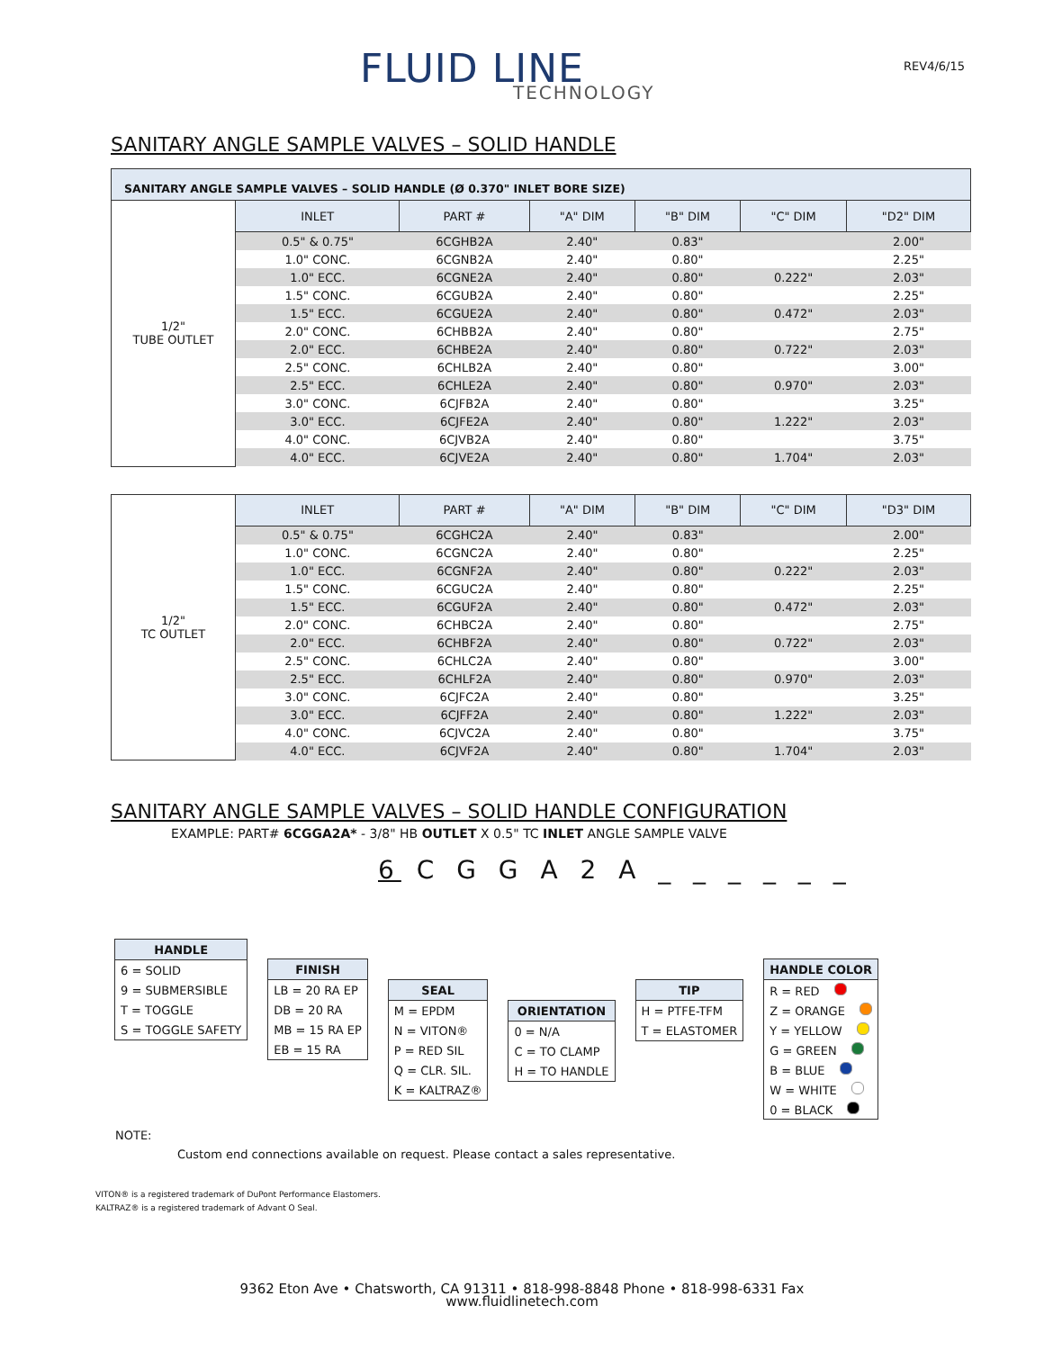FLUID LINE
TECHNOLOGY
REV4/6/15
SANITARY ANGLE SAMPLE VALVES – SOLID HANDLE
| SANITARY ANGLE SAMPLE VALVES – SOLID HANDLE (Ø 0.370" INLET BORE SIZE) | | | | | | |
| 1/2" TUBE OUTLET | INLET | PART # | "A" DIM | "B" DIM | "C" DIM | "D2" DIM |
| | 0.5" & 0.75" | 6CGHB2A | 2.40" | 0.83" | | 2.00" |
| | 1.0" CONC. | 6CGNB2A | 2.40" | 0.80" | | 2.25" |
| | 1.0" ECC. | 6CGNE2A | 2.40" | 0.80" | 0.222" | 2.03" |
| | 1.5" CONC. | 6CGUB2A | 2.40" | 0.80" | | 2.25" |
| | 1.5" ECC. | 6CGUE2A | 2.40" | 0.80" | 0.472" | 2.03" |
| | 2.0" CONC. | 6CHBB2A | 2.40" | 0.80" | | 2.75" |
| | 2.0" ECC. | 6CHBE2A | 2.40" | 0.80" | 0.722" | 2.03" |
| | 2.5" CONC. | 6CHLB2A | 2.40" | 0.80" | | 3.00" |
| | 2.5" ECC. | 6CHLE2A | 2.40" | 0.80" | 0.970" | 2.03" |
| | 3.0" CONC. | 6CJFB2A | 2.40" | 0.80" | | 3.25" |
| | 3.0" ECC. | 6CJFE2A | 2.40" | 0.80" | 1.222" | 2.03" |
| | 4.0" CONC. | 6CJVB2A | 2.40" | 0.80" | | 3.75" |
| | 4.0" ECC. | 6CJVE2A | 2.40" | 0.80" | 1.704" | 2.03" |
| 1/2" TC OUTLET | INLET | PART # | "A" DIM | "B" DIM | "C" DIM | "D3" DIM |
| | 0.5" & 0.75" | 6CGHC2A | 2.40" | 0.83" | | 2.00" |
| | 1.0" CONC. | 6CGNC2A | 2.40" | 0.80" | | 2.25" |
| | 1.0" ECC. | 6CGNF2A | 2.40" | 0.80" | 0.222" | 2.03" |
| | 1.5" CONC. | 6CGUC2A | 2.40" | 0.80" | | 2.25" |
| | 1.5" ECC. | 6CGUF2A | 2.40" | 0.80" | 0.472" | 2.03" |
| | 2.0" CONC. | 6CHBC2A | 2.40" | 0.80" | | 2.75" |
| | 2.0" ECC. | 6CHBF2A | 2.40" | 0.80" | 0.722" | 2.03" |
| | 2.5" CONC. | 6CHLC2A | 2.40" | 0.80" | | 3.00" |
| | 2.5" ECC. | 6CHLF2A | 2.40" | 0.80" | 0.970" | 2.03" |
| | 3.0" CONC. | 6CJFC2A | 2.40" | 0.80" | | 3.25" |
| | 3.0" ECC. | 6CJFF2A | 2.40" | 0.80" | 1.222" | 2.03" |
| | 4.0" CONC. | 6CJVC2A | 2.40" | 0.80" | | 3.75" |
| | 4.0" ECC. | 6CJVF2A | 2.40" | 0.80" | 1.704" | 2.03" |
SANITARY ANGLE SAMPLE VALVES – SOLID HANDLE CONFIGURATION
EXAMPLE: PART# 6CGGA2A* - 3/8" HB OUTLET X 0.5" TC INLET ANGLE SAMPLE VALVE
6 C G G A 2 A _ _ _ _ _ _
| HANDLE |
| --- |
| 6 = SOLID |
| 9 = SUBMERSIBLE |
| T = TOGGLE |
| S = TOGGLE SAFETY |
| FINISH |
| --- |
| LB = 20 RA EP |
| DB = 20 RA |
| MB = 15 RA EP |
| EB = 15 RA |
| SEAL |
| --- |
| M = EPDM |
| N = VITON® |
| P = RED SIL |
| Q = CLR. SIL. |
| K = KALTRAZ® |
| ORIENTATION |
| --- |
| 0 = N/A |
| C = TO CLAMP |
| H = TO HANDLE |
| TIP |
| --- |
| H = PTFE-TFM |
| T = ELASTOMER |
| HANDLE COLOR |
| --- |
| R = RED |
| Z = ORANGE |
| Y = YELLOW |
| G = GREEN |
| B = BLUE |
| W = WHITE |
| 0 = BLACK |
NOTE:
Custom end connections available on request. Please contact a sales representative.
VITON® is a registered trademark of DuPont Performance Elastomers.
KALTRAZ® is a registered trademark of Advant O Seal.
9362 Eton Ave • Chatsworth, CA 91311 • 818-998-8848 Phone • 818-998-6331 Fax
www.fluidlinetech.com